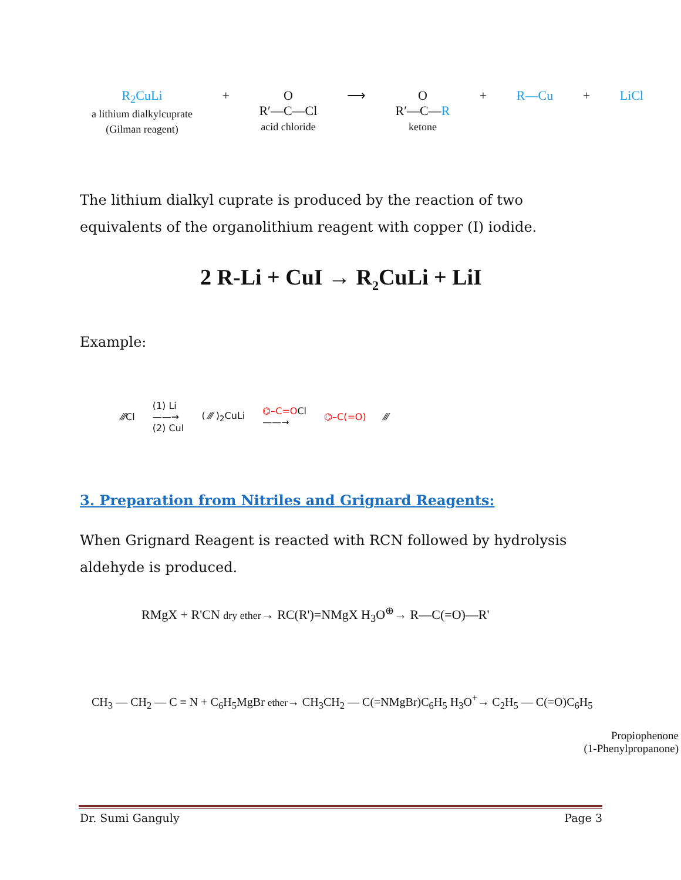R<sub>2</sub>CuLi
a lithium dialkylcuprate
(Gilman reagent)
+ O
R′—C—Cl
acid chloride
⟶ O
R′—C—R
ketone
+ R—Cu + LiCl
The lithium dialkyl cuprate is produced by the reaction of two equivalents of the organolithium reagent with copper (I) iodide.
2 R-Li + CuI → R<sub>2</sub>CuLi + LiI
Example:
⁄⁄⁄Cl (1) Li
——→
(2) CuI ( ⁄⁄⁄ )<sub>2</sub>CuLi ⌬–C=OCl
——→ ⌬–C(=O) ⁄⁄⁄
3. Preparation from Nitriles and Grignard Reagents:
When Grignard Reagent is reacted with RCN followed by hydrolysis aldehyde is produced.
RMgX + R'CN dry ether→ RC(R')=NMgX H<sub>3</sub>O<sup>⊕</sup>→ R—C(=O)—R'
CH<sub>3</sub> — CH<sub>2</sub> — C ≡ N + C<sub>6</sub>H<sub>5</sub>MgBr ether→ CH<sub>3</sub>CH<sub>2</sub> — C(=NMgBr)C<sub>6</sub>H<sub>5</sub> H<sub>3</sub>O<sup>+</sup>→ C<sub>2</sub>H<sub>5</sub> — C(=O)C<sub>6</sub>H<sub>5</sub>
Propiophenone
(1-Phenylpropanone)
Dr. Sumi Ganguly Page 3